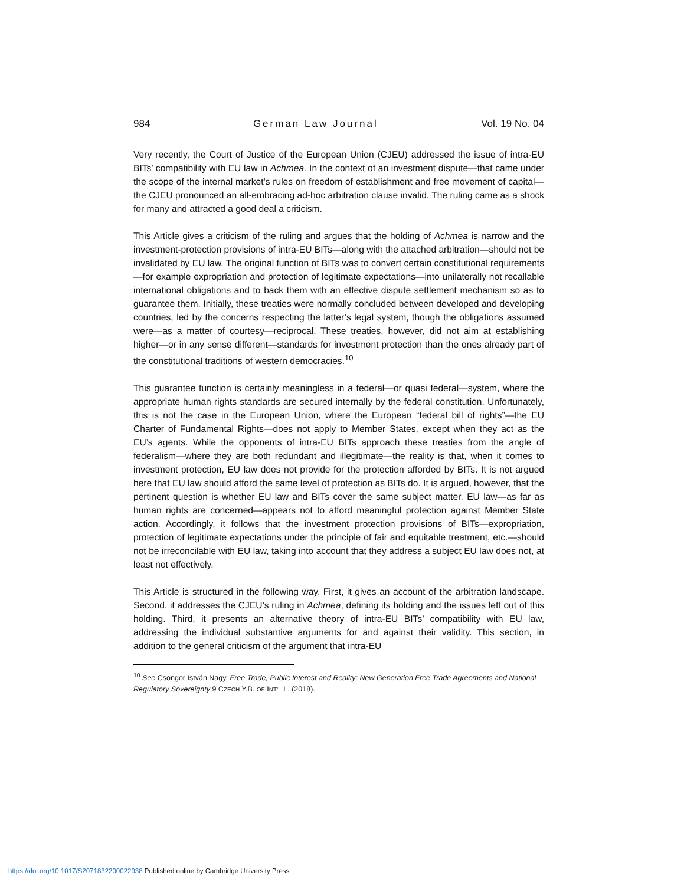984 German Law Journal Vol. 19 No. 04
Very recently, the Court of Justice of the European Union (CJEU) addressed the issue of intra-EU BITs’ compatibility with EU law in Achmea. In the context of an investment dispute—that came under the scope of the internal market’s rules on freedom of establishment and free movement of capital—the CJEU pronounced an all-embracing ad-hoc arbitration clause invalid. The ruling came as a shock for many and attracted a good deal a criticism.
This Article gives a criticism of the ruling and argues that the holding of Achmea is narrow and the investment-protection provisions of intra-EU BITs—along with the attached arbitration—should not be invalidated by EU law. The original function of BITs was to convert certain constitutional requirements—for example expropriation and protection of legitimate expectations—into unilaterally not recallable international obligations and to back them with an effective dispute settlement mechanism so as to guarantee them. Initially, these treaties were normally concluded between developed and developing countries, led by the concerns respecting the latter’s legal system, though the obligations assumed were—as a matter of courtesy—reciprocal. These treaties, however, did not aim at establishing higher—or in any sense different—standards for investment protection than the ones already part of the constitutional traditions of western democracies.<sup>10</sup>
This guarantee function is certainly meaningless in a federal—or quasi federal—system, where the appropriate human rights standards are secured internally by the federal constitution. Unfortunately, this is not the case in the European Union, where the European “federal bill of rights”—the EU Charter of Fundamental Rights—does not apply to Member States, except when they act as the EU’s agents. While the opponents of intra-EU BITs approach these treaties from the angle of federalism—where they are both redundant and illegitimate—the reality is that, when it comes to investment protection, EU law does not provide for the protection afforded by BITs. It is not argued here that EU law should afford the same level of protection as BITs do. It is argued, however, that the pertinent question is whether EU law and BITs cover the same subject matter. EU law—as far as human rights are concerned—appears not to afford meaningful protection against Member State action. Accordingly, it follows that the investment protection provisions of BITs—expropriation, protection of legitimate expectations under the principle of fair and equitable treatment, etc.—should not be irreconcilable with EU law, taking into account that they address a subject EU law does not, at least not effectively.
This Article is structured in the following way. First, it gives an account of the arbitration landscape. Second, it addresses the CJEU’s ruling in Achmea, defining its holding and the issues left out of this holding. Third, it presents an alternative theory of intra-EU BITs’ compatibility with EU law, addressing the individual substantive arguments for and against their validity. This section, in addition to the general criticism of the argument that intra-EU
<sup>10</sup> See Csongor István Nagy, Free Trade, Public Interest and Reality: New Generation Free Trade Agreements and National Regulatory Sovereignty 9 CZECH Y.B. OF INT’L L. (2018).
https://doi.org/10.1017/S2071832200022938 Published online by Cambridge University Press